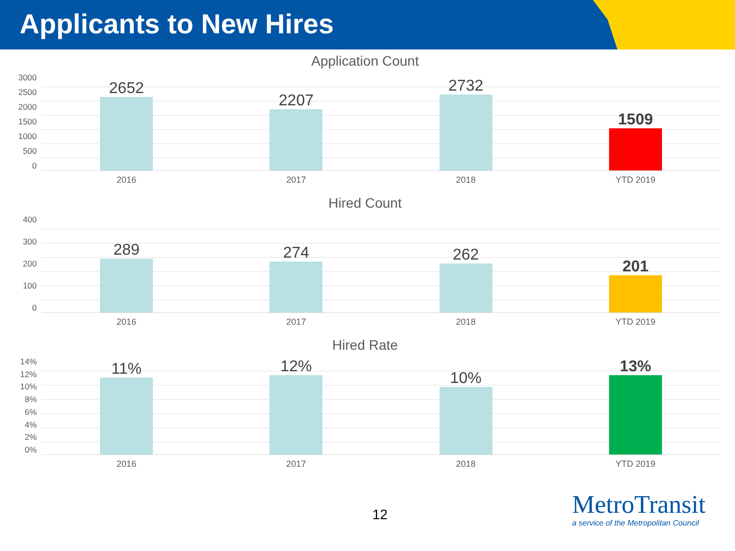Applicants to New Hires
Application Count
3000
2500
2000
1500
1000
500
0
2652 2207 2732 1509
2016 2017 2018 YTD 2019
Hired Count
400
300
200
100
0
289 274 262 201
2016 2017 2018 YTD 2019
Hired Rate
14%
12%
10%
8%
6%
4%
2%
0%
11% 12% 10% 13%
2016 2017 2018 YTD 2019
12
MetroTransit
a service of the Metropolitan Council